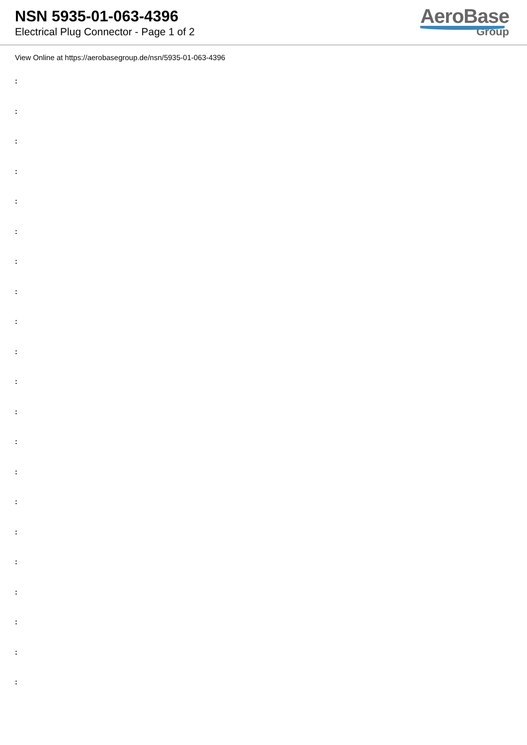NSN 5935-01-063-4396
Electrical Plug Connector - Page 1 of 2
AeroBase
Group
View Online at https://aerobasegroup.de/nsn/5935-01-063-4396
:
:
:
:
:
:
:
:
:
:
:
:
:
:
:
:
:
:
:
:
: